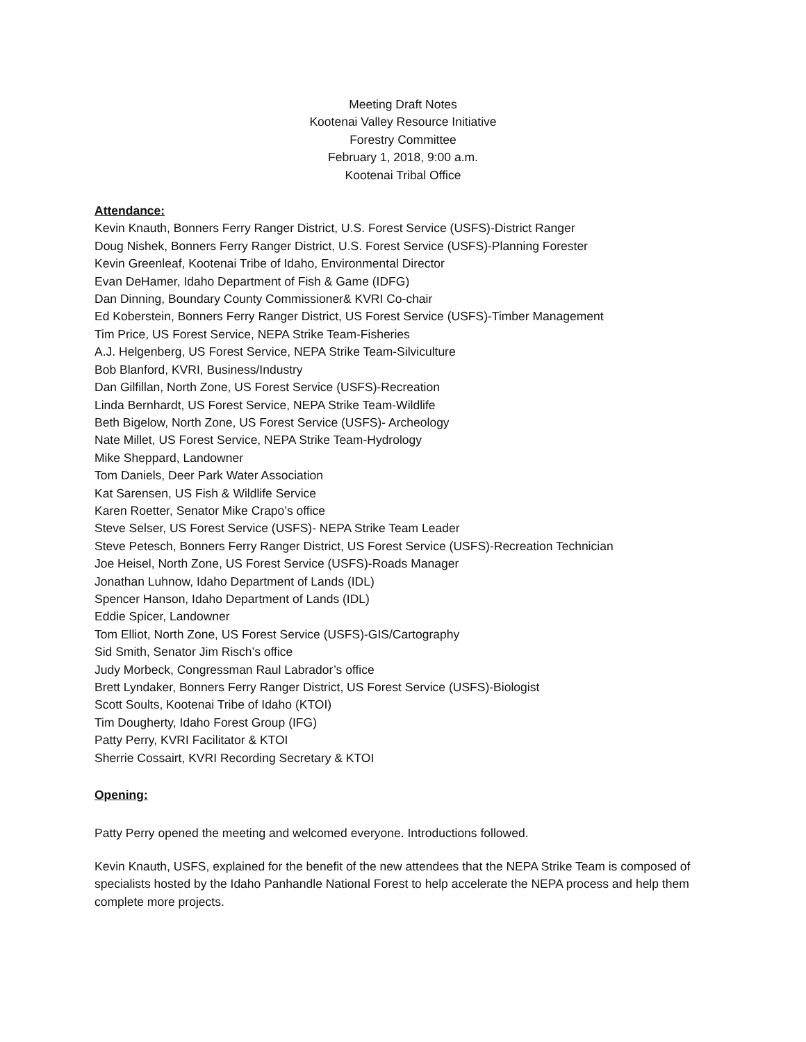Meeting Draft Notes
Kootenai Valley Resource Initiative
Forestry Committee
February 1, 2018, 9:00 a.m.
Kootenai Tribal Office
Attendance:
Kevin Knauth, Bonners Ferry Ranger District, U.S. Forest Service (USFS)-District Ranger
Doug Nishek, Bonners Ferry Ranger District, U.S. Forest Service (USFS)-Planning Forester
Kevin Greenleaf, Kootenai Tribe of Idaho, Environmental Director
Evan DeHamer, Idaho Department of Fish & Game (IDFG)
Dan Dinning, Boundary County Commissioner& KVRI Co-chair
Ed Koberstein, Bonners Ferry Ranger District, US Forest Service (USFS)-Timber Management
Tim Price, US Forest Service, NEPA Strike Team-Fisheries
A.J. Helgenberg, US Forest Service, NEPA Strike Team-Silviculture
Bob Blanford, KVRI, Business/Industry
Dan Gilfillan, North Zone, US Forest Service (USFS)-Recreation
Linda Bernhardt, US Forest Service, NEPA Strike Team-Wildlife
Beth Bigelow, North Zone, US Forest Service (USFS)- Archeology
Nate Millet, US Forest Service, NEPA Strike Team-Hydrology
Mike Sheppard, Landowner
Tom Daniels, Deer Park Water Association
Kat Sarensen, US Fish & Wildlife Service
Karen Roetter, Senator Mike Crapo’s office
Steve Selser, US Forest Service (USFS)- NEPA Strike Team Leader
Steve Petesch, Bonners Ferry Ranger District, US Forest Service (USFS)-Recreation Technician
Joe Heisel, North Zone, US Forest Service (USFS)-Roads Manager
Jonathan Luhnow, Idaho Department of Lands (IDL)
Spencer Hanson, Idaho Department of Lands (IDL)
Eddie Spicer, Landowner
Tom Elliot, North Zone, US Forest Service (USFS)-GIS/Cartography
Sid Smith, Senator Jim Risch’s office
Judy Morbeck, Congressman Raul Labrador’s office
Brett Lyndaker, Bonners Ferry Ranger District, US Forest Service (USFS)-Biologist
Scott Soults, Kootenai Tribe of Idaho (KTOI)
Tim Dougherty, Idaho Forest Group (IFG)
Patty Perry, KVRI Facilitator & KTOI
Sherrie Cossairt, KVRI Recording Secretary & KTOI
Opening:
Patty Perry opened the meeting and welcomed everyone. Introductions followed.
Kevin Knauth, USFS, explained for the benefit of the new attendees that the NEPA Strike Team is composed of specialists hosted by the Idaho Panhandle National Forest to help accelerate the NEPA process and help them complete more projects.